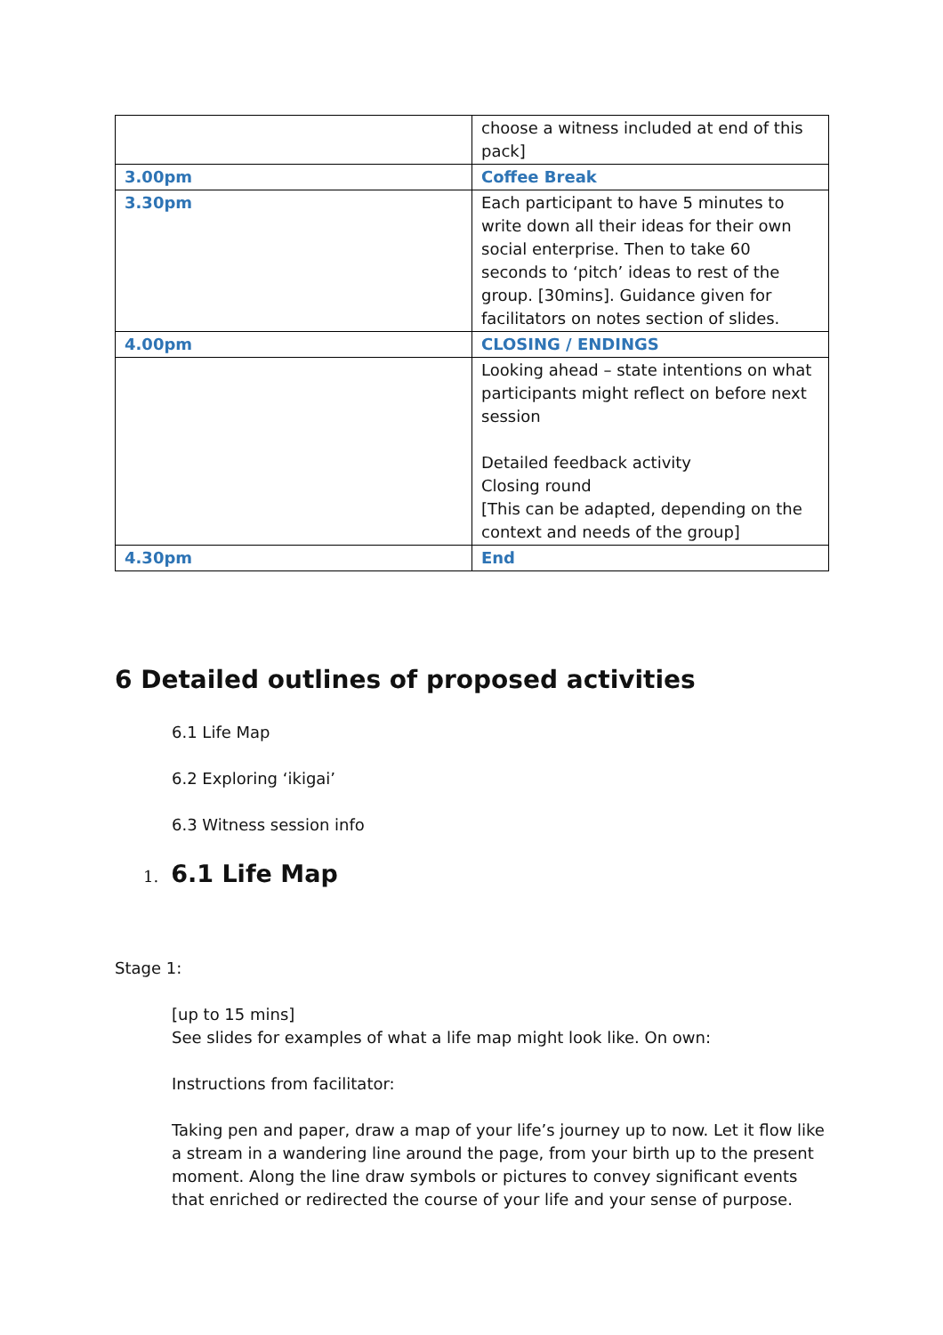| | choose a witness included at end of this pack] |
| 3.00pm | Coffee Break |
| 3.30pm | Each participant to have 5 minutes to write down all their ideas for their own social enterprise. Then to take 60 seconds to ‘pitch’ ideas to rest of the group. [30mins]. Guidance given for facilitators on notes section of slides. |
| 4.00pm | CLOSING / ENDINGS |
| | Looking ahead – state intentions on what participants might reflect on before next session Detailed feedback activity Closing round [This can be adapted, depending on the context and needs of the group] |
| 4.30pm | End |
6 Detailed outlines of proposed activities
6.1 Life Map
6.2 Exploring ‘ikigai’
6.3 Witness session info
1. 6.1 Life Map
Stage 1:
[up to 15 mins]
See slides for examples of what a life map might look like. On own:
Instructions from facilitator:
Taking pen and paper, draw a map of your life’s journey up to now. Let it flow like a stream in a wandering line around the page, from your birth up to the present moment. Along the line draw symbols or pictures to convey significant events that enriched or redirected the course of your life and your sense of purpose.